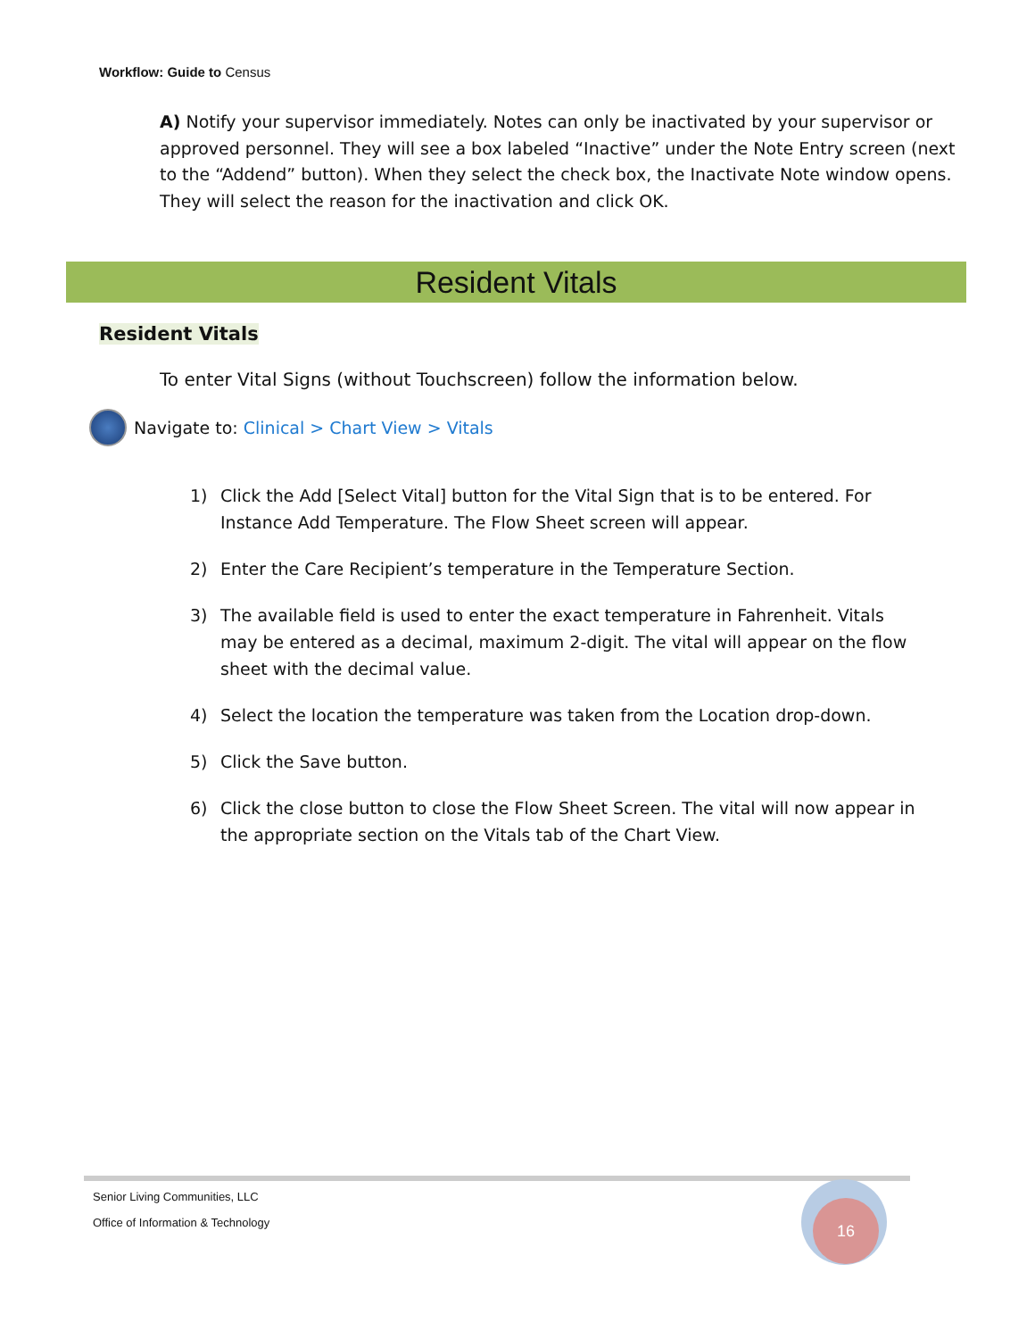Workflow: Guide to Census
A) Notify your supervisor immediately. Notes can only be inactivated by your supervisor or approved personnel. They will see a box labeled “Inactive” under the Note Entry screen (next to the “Addend” button). When they select the check box, the Inactivate Note window opens. They will select the reason for the inactivation and click OK.
Resident Vitals
Resident Vitals
To enter Vital Signs (without Touchscreen) follow the information below.
Navigate to: Clinical > Chart View > Vitals
1) Click the Add [Select Vital] button for the Vital Sign that is to be entered. For Instance Add Temperature. The Flow Sheet screen will appear.
2) Enter the Care Recipient’s temperature in the Temperature Section.
3) The available field is used to enter the exact temperature in Fahrenheit. Vitals may be entered as a decimal, maximum 2-digit. The vital will appear on the flow sheet with the decimal value.
4) Select the location the temperature was taken from the Location drop-down.
5) Click the Save button.
6) Click the close button to close the Flow Sheet Screen. The vital will now appear in the appropriate section on the Vitals tab of the Chart View.
Senior Living Communities, LLC
Office of Information & Technology
16